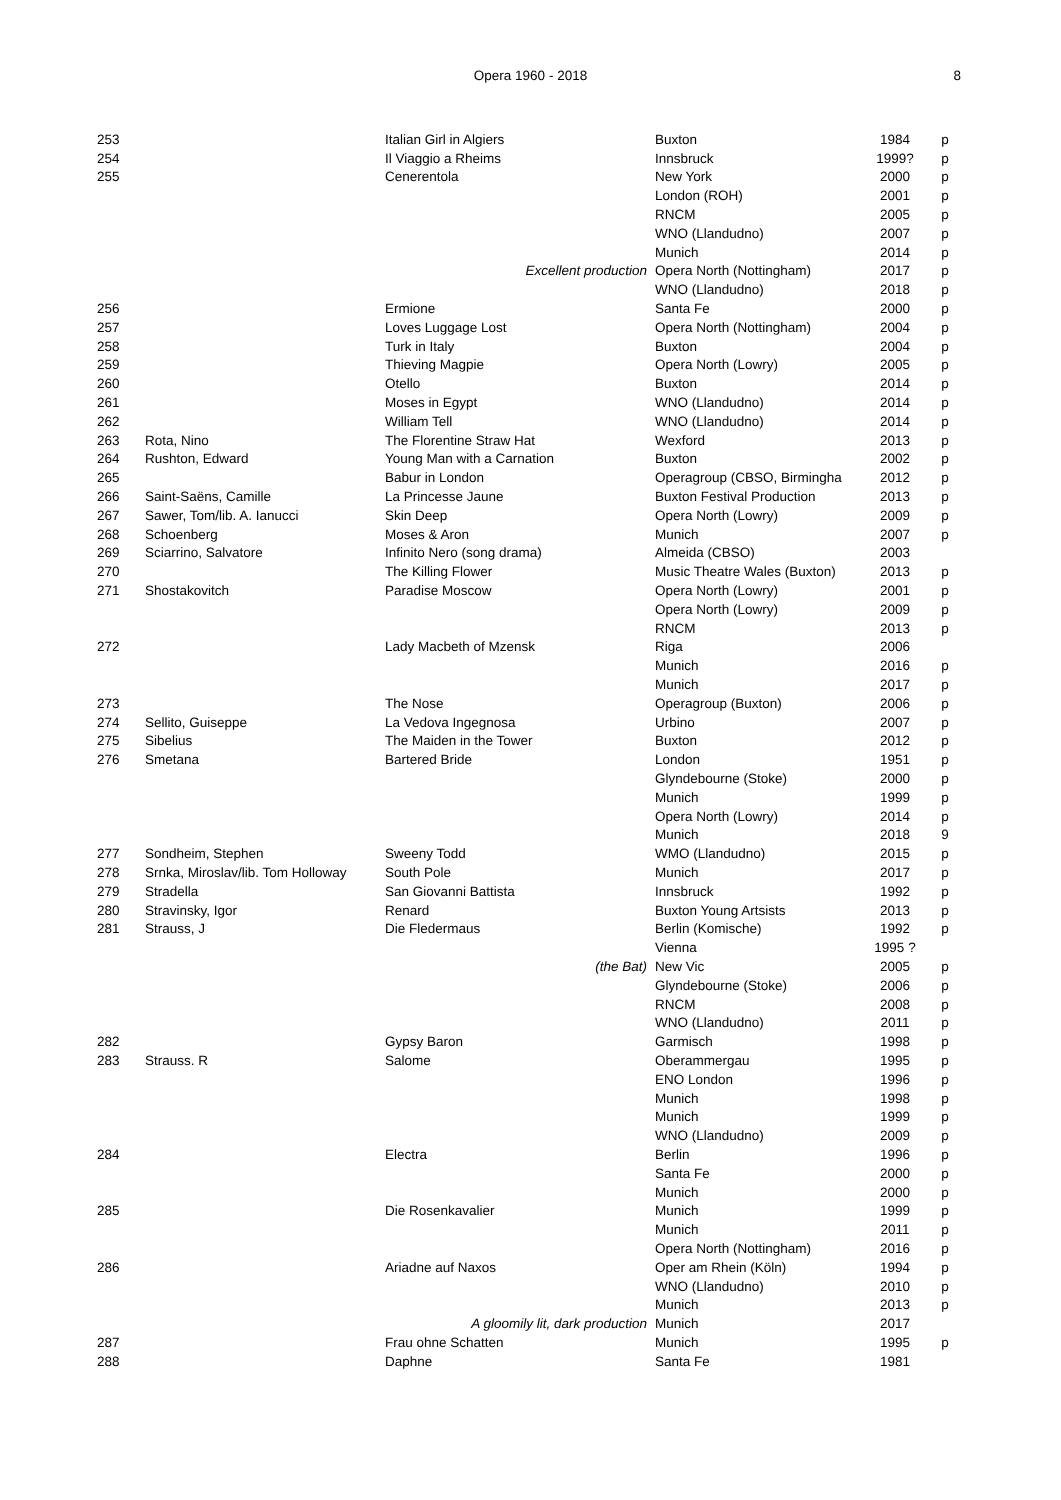Opera 1960 - 2018
8
| 253 | | Italian Girl in Algiers | Buxton | 1984 | p |
| 254 | | Il Viaggio a Rheims | Innsbruck | 1999? | p |
| 255 | | Cenerentola | New York | 2000 | p |
| | | | London (ROH) | 2001 | p |
| | | | RNCM | 2005 | p |
| | | | WNO (Llandudno) | 2007 | p |
| | | | Munich | 2014 | p |
| | | Excellent production | Opera North (Nottingham) | 2017 | p |
| | | | WNO (Llandudno) | 2018 | p |
| 256 | | Ermione | Santa Fe | 2000 | p |
| 257 | | Loves Luggage Lost | Opera North (Nottingham) | 2004 | p |
| 258 | | Turk in Italy | Buxton | 2004 | p |
| 259 | | Thieving Magpie | Opera North (Lowry) | 2005 | p |
| 260 | | Otello | Buxton | 2014 | p |
| 261 | | Moses in Egypt | WNO (Llandudno) | 2014 | p |
| 262 | | William Tell | WNO (Llandudno) | 2014 | p |
| 263 | Rota, Nino | The Florentine Straw Hat | Wexford | 2013 | p |
| 264 | Rushton, Edward | Young Man with a Carnation | Buxton | 2002 | p |
| 265 | | Babur in London | Operagroup (CBSO, Birmingha | 2012 | p |
| 266 | Saint-Saëns, Camille | La Princesse Jaune | Buxton Festival Production | 2013 | p |
| 267 | Sawer, Tom/lib. A. Ianucci | Skin Deep | Opera North (Lowry) | 2009 | p |
| 268 | Schoenberg | Moses & Aron | Munich | 2007 | p |
| 269 | Sciarrino, Salvatore | Infinito Nero (song drama) | Almeida (CBSO) | 2003 | |
| 270 | | The Killing Flower | Music Theatre Wales (Buxton) | 2013 | p |
| 271 | Shostakovitch | Paradise Moscow | Opera North (Lowry) | 2001 | p |
| | | | Opera North (Lowry) | 2009 | p |
| | | | RNCM | 2013 | p |
| 272 | | Lady Macbeth of Mzensk | Riga | 2006 | |
| | | | Munich | 2016 | p |
| | | | Munich | 2017 | p |
| 273 | | The Nose | Operagroup (Buxton) | 2006 | p |
| 274 | Sellito, Guiseppe | La Vedova Ingegnosa | Urbino | 2007 | p |
| 275 | Sibelius | The Maiden in the Tower | Buxton | 2012 | p |
| 276 | Smetana | Bartered Bride | London | 1951 | p |
| | | | Glyndebourne (Stoke) | 2000 | p |
| | | | Munich | 1999 | p |
| | | | Opera North (Lowry) | 2014 | p |
| | | | Munich | 2018 | 9 |
| 277 | Sondheim, Stephen | Sweeny Todd | WMO (Llandudno) | 2015 | p |
| 278 | Srnka, Miroslav/lib. Tom Holloway | South Pole | Munich | 2017 | p |
| 279 | Stradella | San Giovanni Battista | Innsbruck | 1992 | p |
| 280 | Stravinsky, Igor | Renard | Buxton Young Artsists | 2013 | p |
| 281 | Strauss, J | Die Fledermaus | Berlin (Komische) | 1992 | p |
| | | | Vienna | 1995 ? | |
| | | (the Bat) | New Vic | 2005 | p |
| | | | Glyndebourne (Stoke) | 2006 | p |
| | | | RNCM | 2008 | p |
| | | | WNO (Llandudno) | 2011 | p |
| 282 | | Gypsy Baron | Garmisch | 1998 | p |
| 283 | Strauss. R | Salome | Oberammergau | 1995 | p |
| | | | ENO London | 1996 | p |
| | | | Munich | 1998 | p |
| | | | Munich | 1999 | p |
| | | | WNO (Llandudno) | 2009 | p |
| 284 | | Electra | Berlin | 1996 | p |
| | | | Santa Fe | 2000 | p |
| | | | Munich | 2000 | p |
| 285 | | Die Rosenkavalier | Munich | 1999 | p |
| | | | Munich | 2011 | p |
| | | | Opera North (Nottingham) | 2016 | p |
| 286 | | Ariadne auf Naxos | Oper am Rhein (Köln) | 1994 | p |
| | | | WNO (Llandudno) | 2010 | p |
| | | | Munich | 2013 | p |
| | | A gloomily lit, dark production | Munich | 2017 | |
| 287 | | Frau ohne Schatten | Munich | 1995 | p |
| 288 | | Daphne | Santa Fe | 1981 | |